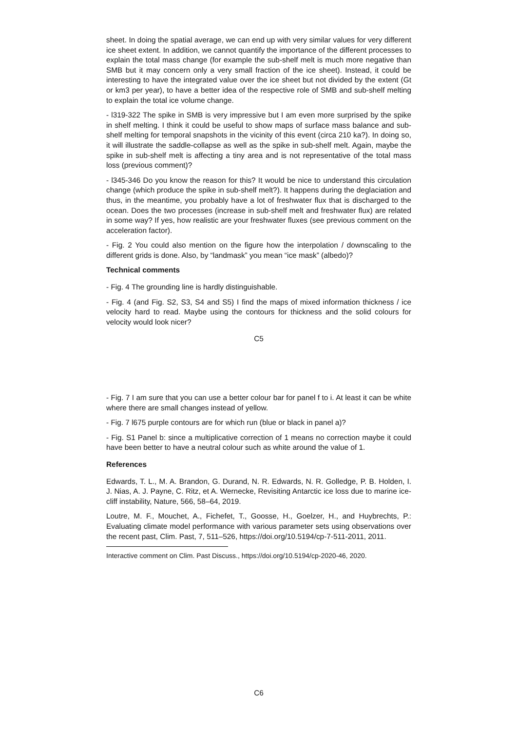sheet. In doing the spatial average, we can end up with very similar values for very different ice sheet extent. In addition, we cannot quantify the importance of the different processes to explain the total mass change (for example the sub-shelf melt is much more negative than SMB but it may concern only a very small fraction of the ice sheet). Instead, it could be interesting to have the integrated value over the ice sheet but not divided by the extent (Gt or km3 per year), to have a better idea of the respective role of SMB and sub-shelf melting to explain the total ice volume change.
- l319-322 The spike in SMB is very impressive but I am even more surprised by the spike in shelf melting. I think it could be useful to show maps of surface mass balance and sub-shelf melting for temporal snapshots in the vicinity of this event (circa 210 ka?). In doing so, it will illustrate the saddle-collapse as well as the spike in sub-shelf melt. Again, maybe the spike in sub-shelf melt is affecting a tiny area and is not representative of the total mass loss (previous comment)?
- l345-346 Do you know the reason for this? It would be nice to understand this circulation change (which produce the spike in sub-shelf melt?). It happens during the deglaciation and thus, in the meantime, you probably have a lot of freshwater flux that is discharged to the ocean. Does the two processes (increase in sub-shelf melt and freshwater flux) are related in some way? If yes, how realistic are your freshwater fluxes (see previous comment on the acceleration factor).
- Fig. 2 You could also mention on the figure how the interpolation / downscaling to the different grids is done. Also, by “landmask” you mean “ice mask” (albedo)?
Technical comments
- Fig. 4 The grounding line is hardly distinguishable.
- Fig. 4 (and Fig. S2, S3, S4 and S5) I find the maps of mixed information thickness / ice velocity hard to read. Maybe using the contours for thickness and the solid colours for velocity would look nicer?
C5
- Fig. 7 I am sure that you can use a better colour bar for panel f to i. At least it can be white where there are small changes instead of yellow.
- Fig. 7 l675 purple contours are for which run (blue or black in panel a)?
- Fig. S1 Panel b: since a multiplicative correction of 1 means no correction maybe it could have been better to have a neutral colour such as white around the value of 1.
References
Edwards, T. L., M. A. Brandon, G. Durand, N. R. Edwards, N. R. Golledge, P. B. Holden, I. J. Nias, A. J. Payne, C. Ritz, et A. Wernecke, Revisiting Antarctic ice loss due to marine ice-cliff instability, Nature, 566, 58–64, 2019.
Loutre, M. F., Mouchet, A., Fichefet, T., Goosse, H., Goelzer, H., and Huybrechts, P.: Evaluating climate model performance with various parameter sets using observations over the recent past, Clim. Past, 7, 511–526, https://doi.org/10.5194/cp-7-511-2011, 2011.
Interactive comment on Clim. Past Discuss., https://doi.org/10.5194/cp-2020-46, 2020.
C6